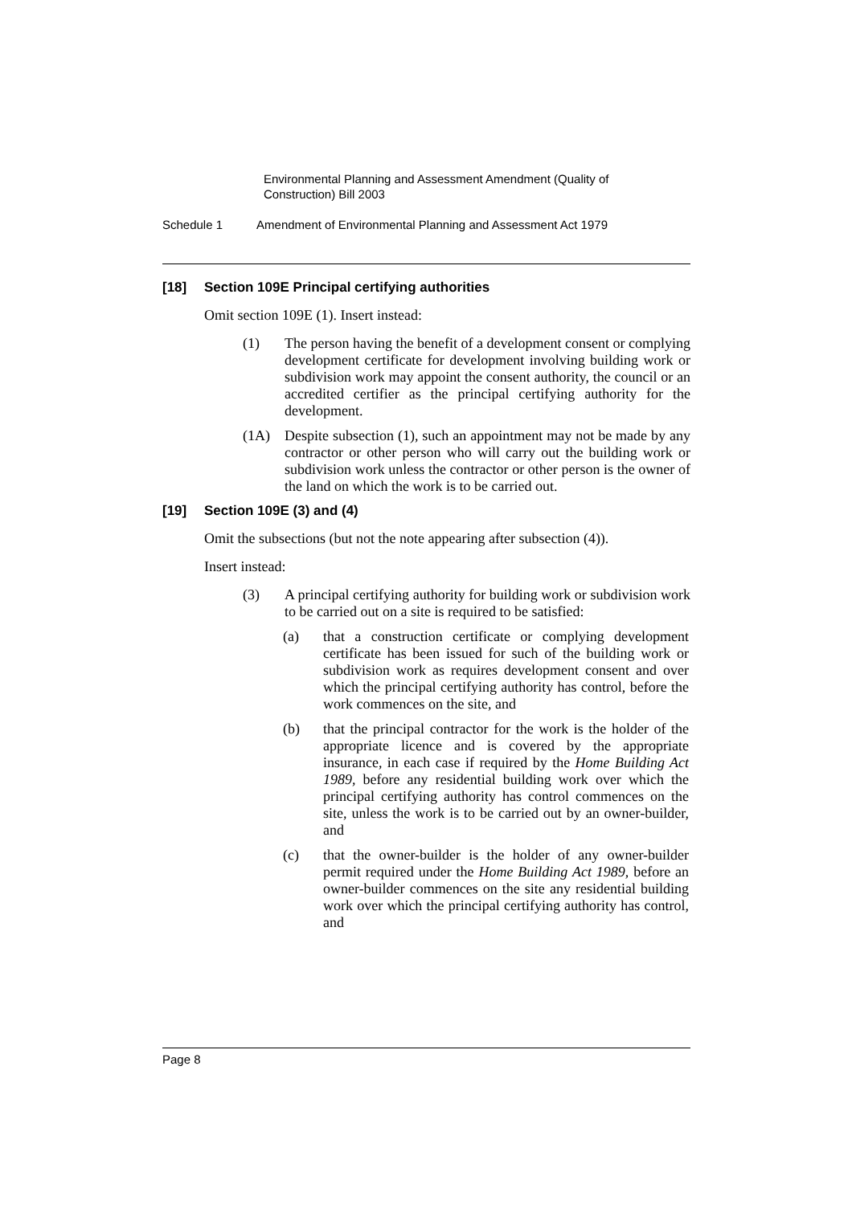Environmental Planning and Assessment Amendment (Quality of Construction) Bill 2003
Schedule 1 Amendment of Environmental Planning and Assessment Act 1979
[18] Section 109E Principal certifying authorities
Omit section 109E (1). Insert instead:
(1) The person having the benefit of a development consent or complying development certificate for development involving building work or subdivision work may appoint the consent authority, the council or an accredited certifier as the principal certifying authority for the development.
(1A) Despite subsection (1), such an appointment may not be made by any contractor or other person who will carry out the building work or subdivision work unless the contractor or other person is the owner of the land on which the work is to be carried out.
[19] Section 109E (3) and (4)
Omit the subsections (but not the note appearing after subsection (4)).
Insert instead:
(3) A principal certifying authority for building work or subdivision work to be carried out on a site is required to be satisfied:
(a) that a construction certificate or complying development certificate has been issued for such of the building work or subdivision work as requires development consent and over which the principal certifying authority has control, before the work commences on the site, and
(b) that the principal contractor for the work is the holder of the appropriate licence and is covered by the appropriate insurance, in each case if required by the Home Building Act 1989, before any residential building work over which the principal certifying authority has control commences on the site, unless the work is to be carried out by an owner-builder, and
(c) that the owner-builder is the holder of any owner-builder permit required under the Home Building Act 1989, before an owner-builder commences on the site any residential building work over which the principal certifying authority has control, and
Page 8